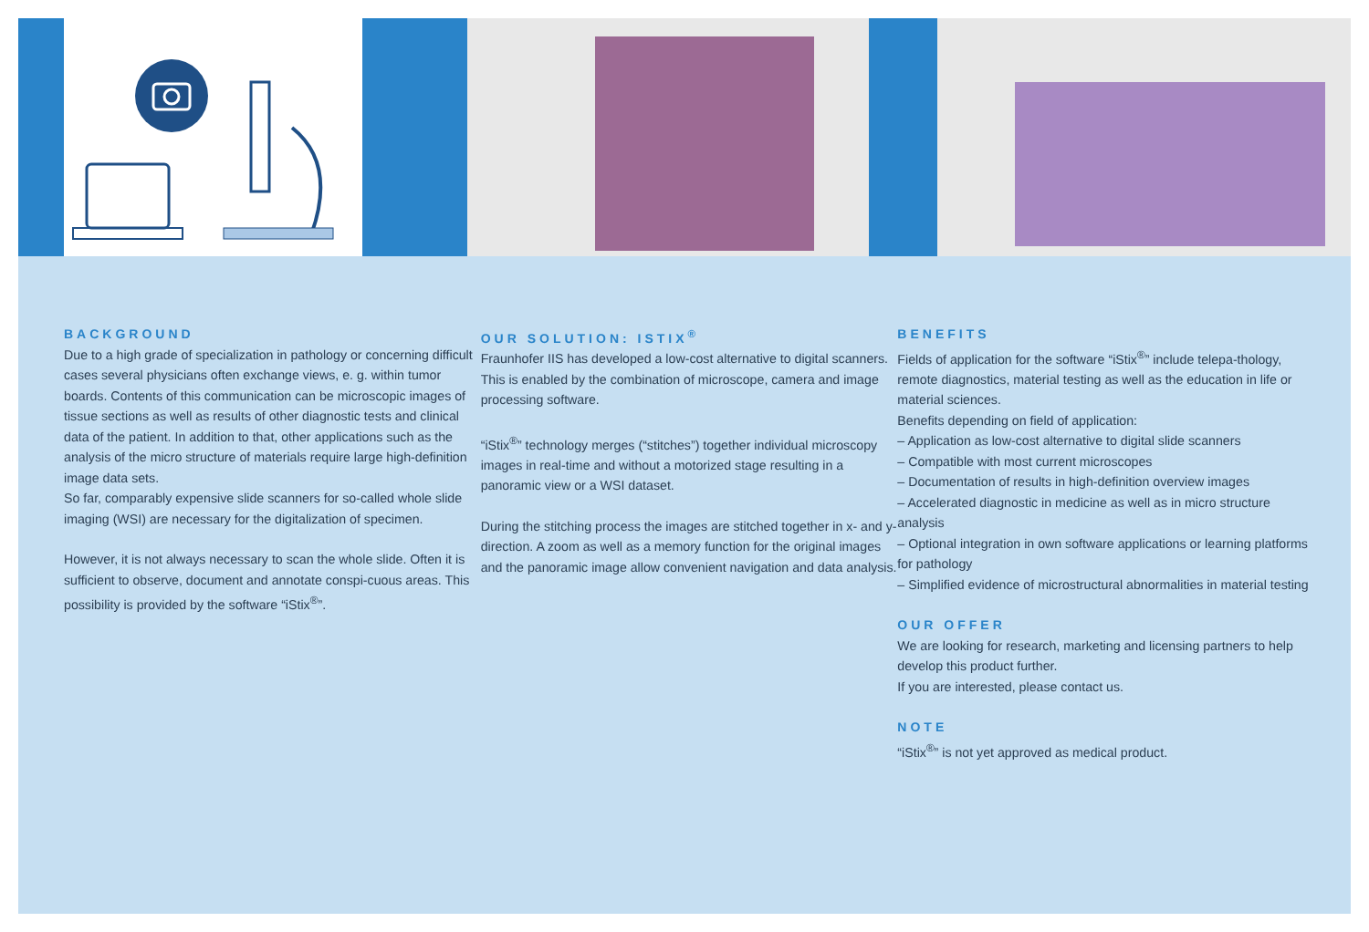BACKGROUND
Due to a high grade of specialization in pathology or concerning difficult cases several physicians often exchange views, e. g. within tumor boards. Contents of this communication can be microscopic images of tissue sections as well as results of other diagnostic tests and clinical data of the patient. In addition to that, other applications such as the analysis of the micro structure of materials require large high-definition image data sets.
So far, comparably expensive slide scanners for so-called whole slide imaging (WSI) are necessary for the digitalization of specimen.
However, it is not always necessary to scan the whole slide. Often it is sufficient to observe, document and annotate conspi-cuous areas. This possibility is provided by the software “iStix<sup>®</sup>”.
OUR SOLUTION: ISTIX<sup>®</sup>
Fraunhofer IIS has developed a low-cost alternative to digital scanners. This is enabled by the combination of microscope, camera and image processing software.
“iStix<sup>®</sup>” technology merges (“stitches”) together individual microscopy images in real-time and without a motorized stage resulting in a panoramic view or a WSI dataset.
During the stitching process the images are stitched together in x- and y-direction. A zoom as well as a memory function for the original images and the panoramic image allow convenient navigation and data analysis.
BENEFITS
Fields of application for the software “iStix<sup>®</sup>” include telepa-thology, remote diagnostics, material testing as well as the education in life or material sciences.
Benefits depending on field of application:
– Application as low-cost alternative to digital slide scanners
– Compatible with most current microscopes
– Documentation of results in high-definition overview images
– Accelerated diagnostic in medicine as well as in micro structure analysis
– Optional integration in own software applications or learning platforms for pathology
– Simplified evidence of microstructural abnormalities in material testing
OUR OFFER
We are looking for research, marketing and licensing partners to help develop this product further.
If you are interested, please contact us.
NOTE
“iStix<sup>®</sup>” is not yet approved as medical product.